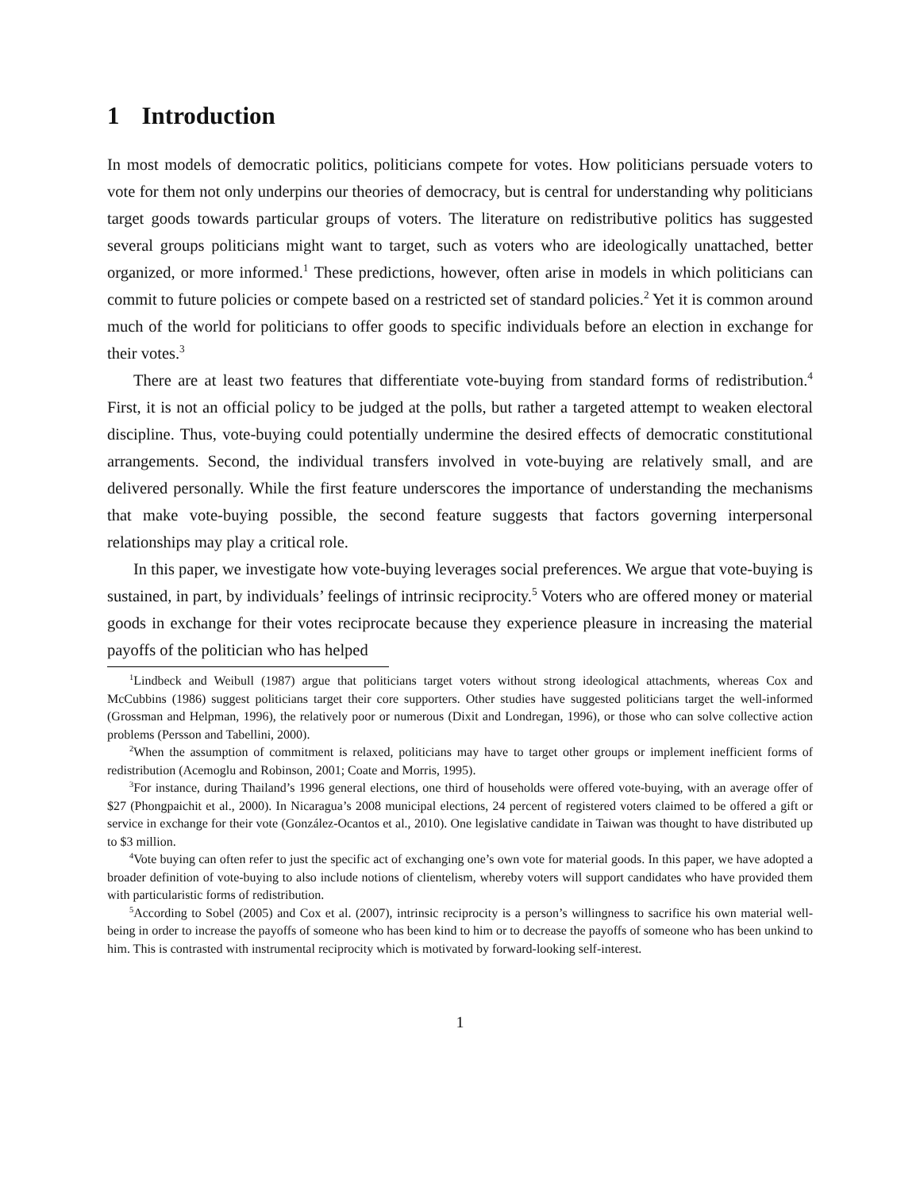1 Introduction
In most models of democratic politics, politicians compete for votes. How politicians persuade voters to vote for them not only underpins our theories of democracy, but is central for understanding why politicians target goods towards particular groups of voters. The literature on redistributive politics has suggested several groups politicians might want to target, such as voters who are ideologically unattached, better organized, or more informed.<sup>1</sup> These predictions, however, often arise in models in which politicians can commit to future policies or compete based on a restricted set of standard policies.<sup>2</sup> Yet it is common around much of the world for politicians to offer goods to specific individuals before an election in exchange for their votes.<sup>3</sup>
There are at least two features that differentiate vote-buying from standard forms of redistribution.<sup>4</sup> First, it is not an official policy to be judged at the polls, but rather a targeted attempt to weaken electoral discipline. Thus, vote-buying could potentially undermine the desired effects of democratic constitutional arrangements. Second, the individual transfers involved in vote-buying are relatively small, and are delivered personally. While the first feature underscores the importance of understanding the mechanisms that make vote-buying possible, the second feature suggests that factors governing interpersonal relationships may play a critical role.
In this paper, we investigate how vote-buying leverages social preferences. We argue that vote-buying is sustained, in part, by individuals’ feelings of intrinsic reciprocity.<sup>5</sup> Voters who are offered money or material goods in exchange for their votes reciprocate because they experience pleasure in increasing the material payoffs of the politician who has helped
<sup>1</sup> Lindbeck and Weibull (1987) argue that politicians target voters without strong ideological attachments, whereas Cox and McCubbins (1986) suggest politicians target their core supporters. Other studies have suggested politicians target the well-informed (Grossman and Helpman, 1996), the relatively poor or numerous (Dixit and Londregan, 1996), or those who can solve collective action problems (Persson and Tabellini, 2000).
<sup>2</sup> When the assumption of commitment is relaxed, politicians may have to target other groups or implement inefficient forms of redistribution (Acemoglu and Robinson, 2001; Coate and Morris, 1995).
<sup>3</sup> For instance, during Thailand’s 1996 general elections, one third of households were offered vote-buying, with an average offer of $27 (Phongpaichit et al., 2000). In Nicaragua’s 2008 municipal elections, 24 percent of registered voters claimed to be offered a gift or service in exchange for their vote (González-Ocantos et al., 2010). One legislative candidate in Taiwan was thought to have distributed up to $3 million.
<sup>4</sup> Vote buying can often refer to just the specific act of exchanging one’s own vote for material goods. In this paper, we have adopted a broader definition of vote-buying to also include notions of clientelism, whereby voters will support candidates who have provided them with particularistic forms of redistribution.
<sup>5</sup> According to Sobel (2005) and Cox et al. (2007), intrinsic reciprocity is a person’s willingness to sacrifice his own material well-being in order to increase the payoffs of someone who has been kind to him or to decrease the payoffs of someone who has been unkind to him. This is contrasted with instrumental reciprocity which is motivated by forward-looking self-interest.
1